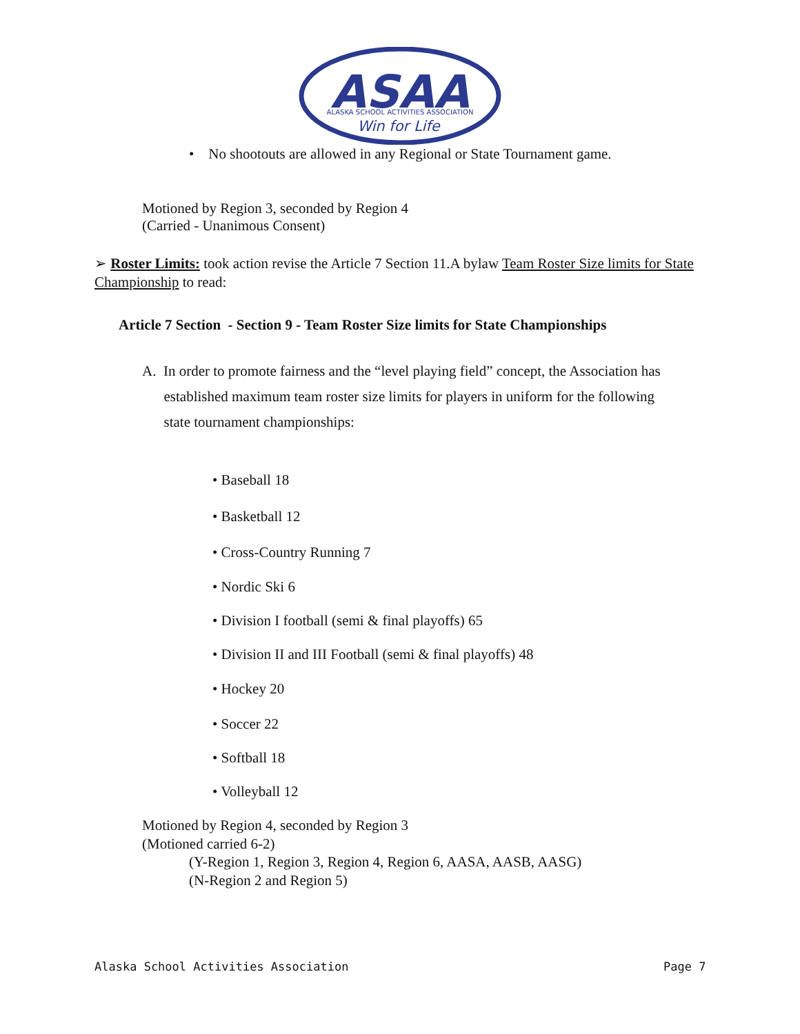ASAA
ALASKA SCHOOL ACTIVITIES ASSOCIATION
Win for Life
• No shootouts are allowed in any Regional or State Tournament game.
Motioned by Region 3, seconded by Region 4
(Carried - Unanimous Consent)
➢ Roster Limits: took action revise the Article 7 Section 11.A bylaw Team Roster Size limits for State
Championship to read:
Article 7 Section - Section 9 - Team Roster Size limits for State Championships
A. In order to promote fairness and the “level playing field” concept, the Association has
established maximum team roster size limits for players in uniform for the following
state tournament championships:
• Baseball 18
• Basketball 12
• Cross-Country Running 7
• Nordic Ski 6
• Division I football (semi & final playoffs) 65
• Division II and III Football (semi & final playoffs) 48
• Hockey 20
• Soccer 22
• Softball 18
• Volleyball 12
Motioned by Region 4, seconded by Region 3
(Motioned carried 6-2)
(Y-Region 1, Region 3, Region 4, Region 6, AASA, AASB, AASG)
(N-Region 2 and Region 5)
Alaska School Activities Association Page 7